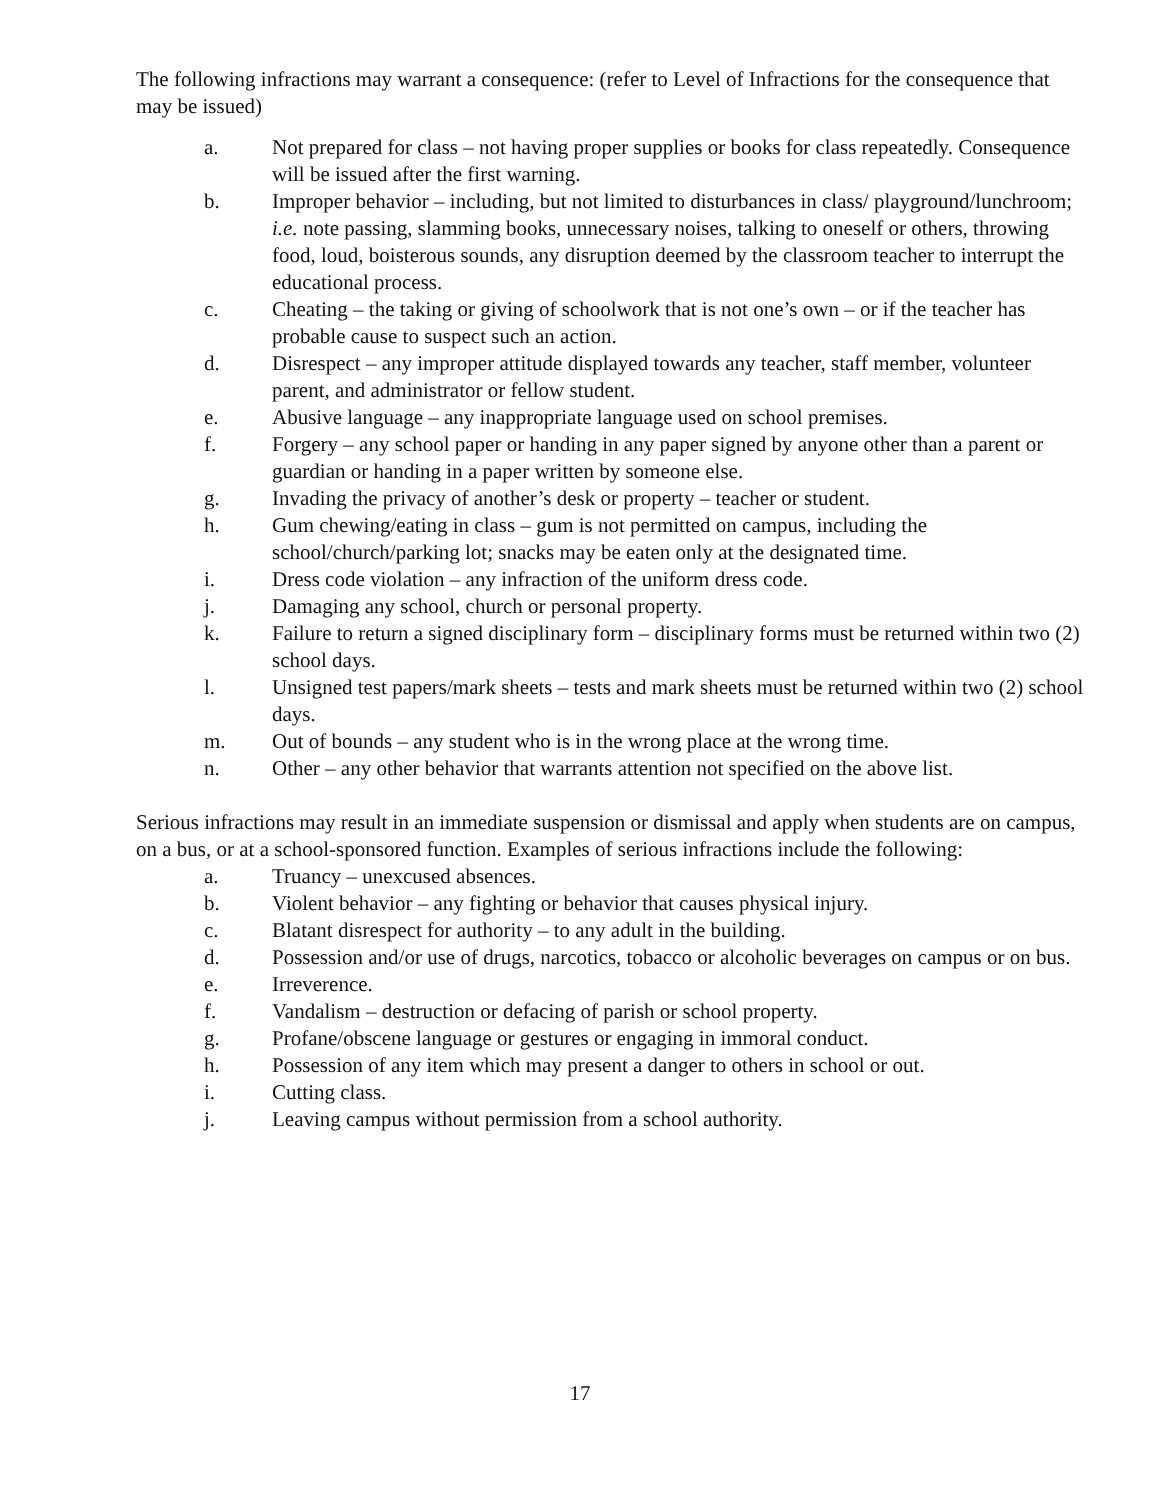The following infractions may warrant a consequence: (refer to Level of Infractions for the consequence that may be issued)
a. Not prepared for class – not having proper supplies or books for class repeatedly. Consequence will be issued after the first warning.
b. Improper behavior – including, but not limited to disturbances in class/ playground/lunchroom; i.e. note passing, slamming books, unnecessary noises, talking to oneself or others, throwing food, loud, boisterous sounds, any disruption deemed by the classroom teacher to interrupt the educational process.
c. Cheating – the taking or giving of schoolwork that is not one’s own – or if the teacher has probable cause to suspect such an action.
d. Disrespect – any improper attitude displayed towards any teacher, staff member, volunteer parent, and administrator or fellow student.
e. Abusive language – any inappropriate language used on school premises.
f. Forgery – any school paper or handing in any paper signed by anyone other than a parent or guardian or handing in a paper written by someone else.
g. Invading the privacy of another’s desk or property – teacher or student.
h. Gum chewing/eating in class – gum is not permitted on campus, including the school/church/parking lot; snacks may be eaten only at the designated time.
i. Dress code violation – any infraction of the uniform dress code.
j. Damaging any school, church or personal property.
k. Failure to return a signed disciplinary form – disciplinary forms must be returned within two (2) school days.
l. Unsigned test papers/mark sheets – tests and mark sheets must be returned within two (2) school days.
m. Out of bounds – any student who is in the wrong place at the wrong time.
n. Other – any other behavior that warrants attention not specified on the above list.
Serious infractions may result in an immediate suspension or dismissal and apply when students are on campus, on a bus, or at a school-sponsored function. Examples of serious infractions include the following:
a. Truancy – unexcused absences.
b. Violent behavior – any fighting or behavior that causes physical injury.
c. Blatant disrespect for authority – to any adult in the building.
d. Possession and/or use of drugs, narcotics, tobacco or alcoholic beverages on campus or on bus.
e. Irreverence.
f. Vandalism – destruction or defacing of parish or school property.
g. Profane/obscene language or gestures or engaging in immoral conduct.
h. Possession of any item which may present a danger to others in school or out.
i. Cutting class.
j. Leaving campus without permission from a school authority.
17